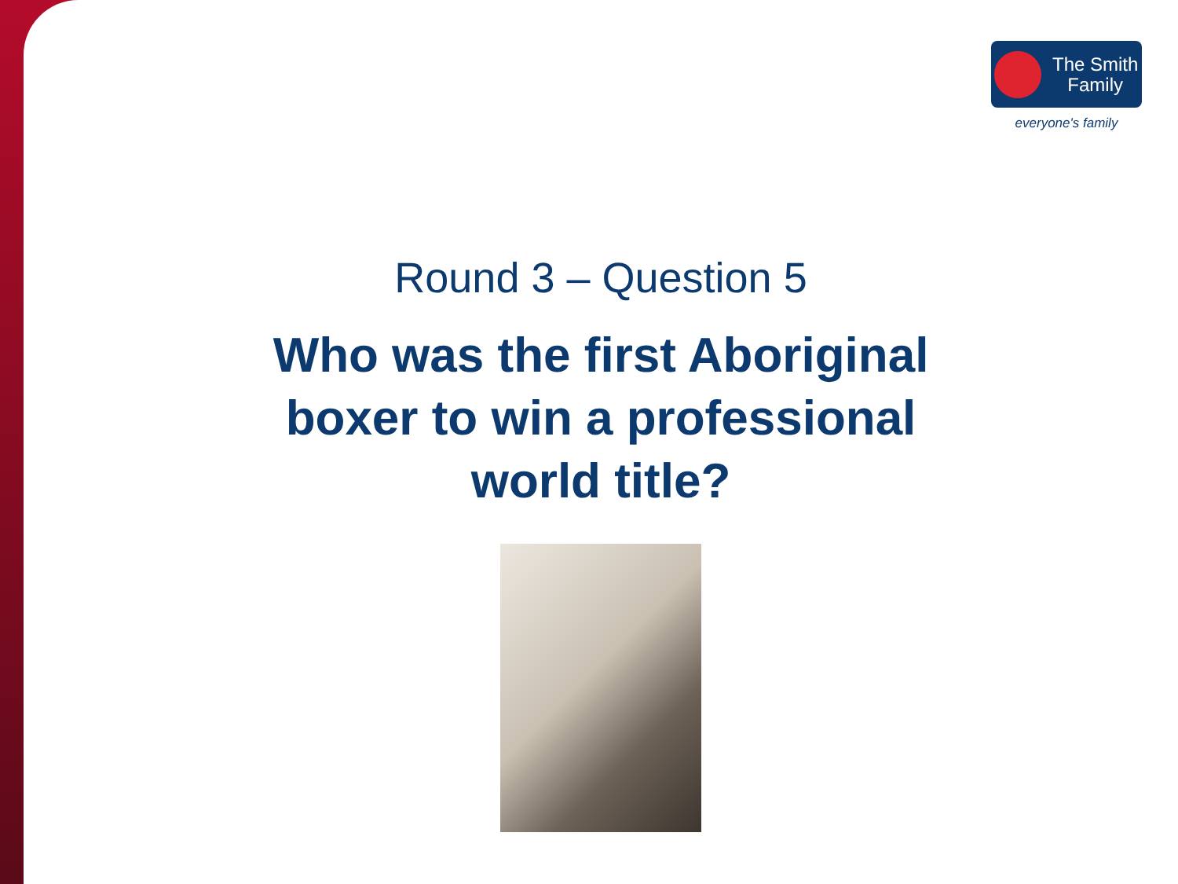The Smith
Family
everyone's family
Round 3 – Question 5
Who was the first Aboriginal boxer to win a professional world title?